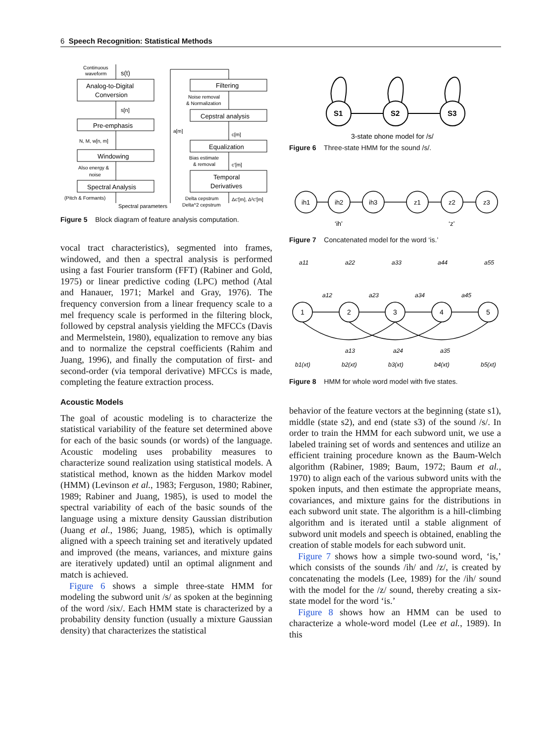6 Speech Recognition: Statistical Methods
Analog-to-Digital
Conversion
Pre-emphasis
Windowing
Spectral Analysis
Filtering
Cepstral analysis
Equalization
Temporal
Derivatives
Continuous
waveform
s(t)
s[n]
N, M, w[n, m]
Also energy &
noise
(Pitch & Formants)
Spectral parameters
a[m]
Noise removal
& Normalization
c[m]
Bias estimate
& removal
c′[m]
Delta cepstrum
Delta^2 cepstrum
Δc′[m], Δ²c′[m]
Figure 5 Block diagram of feature analysis computation.
vocal tract characteristics), segmented into frames, windowed, and then a spectral analysis is performed using a fast Fourier transform (FFT) (Rabiner and Gold, 1975) or linear predictive coding (LPC) method (Atal and Hanauer, 1971; Markel and Gray, 1976). The frequency conversion from a linear frequency scale to a mel frequency scale is performed in the filtering block, followed by cepstral analysis yielding the MFCCs (Davis and Mermelstein, 1980), equalization to remove any bias and to normalize the cepstral coefficients (Rahim and Juang, 1996), and finally the computation of first- and second-order (via temporal derivative) MFCCs is made, completing the feature extraction process.
Acoustic Models
The goal of acoustic modeling is to characterize the statistical variability of the feature set determined above for each of the basic sounds (or words) of the language. Acoustic modeling uses probability measures to characterize sound realization using statistical models. A statistical method, known as the hidden Markov model (HMM) (Levinson et al., 1983; Ferguson, 1980; Rabiner, 1989; Rabiner and Juang, 1985), is used to model the spectral variability of each of the basic sounds of the language using a mixture density Gaussian distribution (Juang et al., 1986; Juang, 1985), which is optimally aligned with a speech training set and iteratively updated and improved (the means, variances, and mixture gains are iteratively updated) until an optimal alignment and match is achieved.
Figure 6 shows a simple three-state HMM for modeling the subword unit /s/ as spoken at the beginning of the word /six/. Each HMM state is characterized by a probability density function (usually a mixture Gaussian density) that characterizes the statistical
S1
S2
S3
3-state phone model for /s/
Figure 6 Three-state HMM for the sound /s/.
ih1
ih2
ih3
z1
z2
z3
‘ih’
‘z’
Figure 7 Concatenated model for the word ‘is.’
1
2
3
4
5
a11
a22
a33
a44
a55
a12
a23
a34
a45
a13
a24
a35
b1(xt)
b2(xt)
b3(xt)
b4(xt)
b5(xt)
Figure 8 HMM for whole word model with five states.
behavior of the feature vectors at the beginning (state s1), middle (state s2), and end (state s3) of the sound /s/. In order to train the HMM for each subword unit, we use a labeled training set of words and sentences and utilize an efficient training procedure known as the Baum-Welch algorithm (Rabiner, 1989; Baum, 1972; Baum et al., 1970) to align each of the various subword units with the spoken inputs, and then estimate the appropriate means, covariances, and mixture gains for the distributions in each subword unit state. The algorithm is a hill-climbing algorithm and is iterated until a stable alignment of subword unit models and speech is obtained, enabling the creation of stable models for each subword unit.
Figure 7 shows how a simple two-sound word, ‘is,’ which consists of the sounds /ih/ and /z/, is created by concatenating the models (Lee, 1989) for the /ih/ sound with the model for the /z/ sound, thereby creating a six-state model for the word ‘is.’
Figure 8 shows how an HMM can be used to characterize a whole-word model (Lee et al., 1989). In this